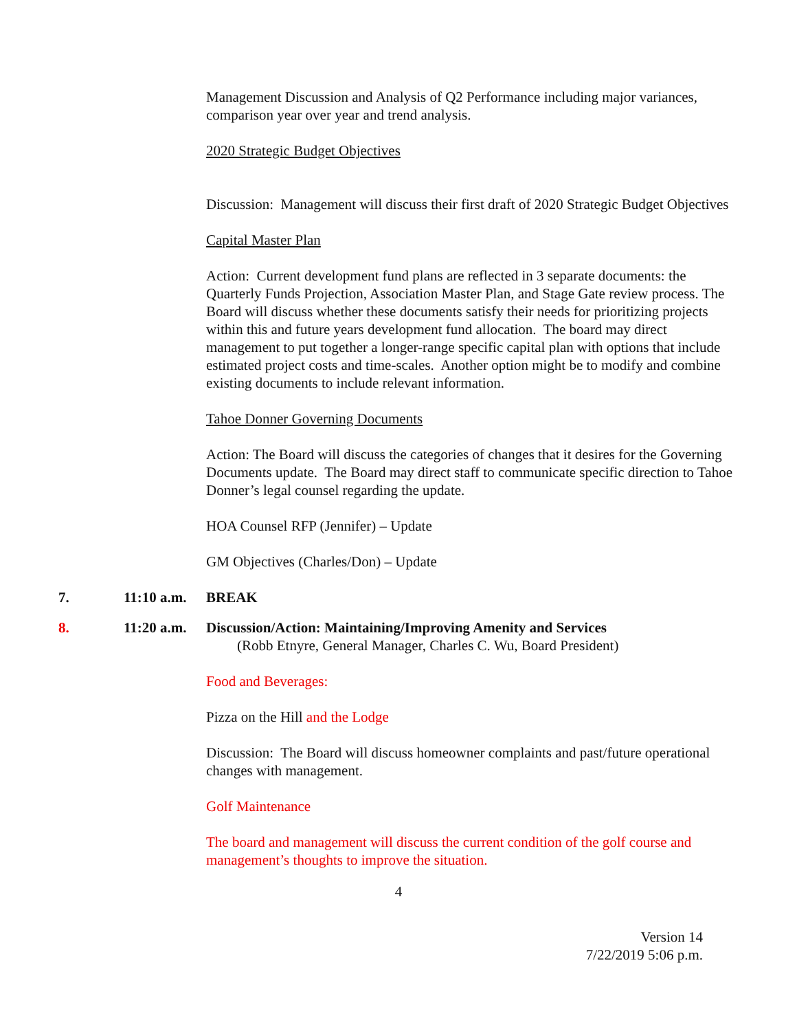Management Discussion and Analysis of Q2 Performance including major variances, comparison year over year and trend analysis.
2020 Strategic Budget Objectives
Discussion: Management will discuss their first draft of 2020 Strategic Budget Objectives
Capital Master Plan
Action: Current development fund plans are reflected in 3 separate documents: the Quarterly Funds Projection, Association Master Plan, and Stage Gate review process. The Board will discuss whether these documents satisfy their needs for prioritizing projects within this and future years development fund allocation. The board may direct management to put together a longer-range specific capital plan with options that include estimated project costs and time-scales. Another option might be to modify and combine existing documents to include relevant information.
Tahoe Donner Governing Documents
Action: The Board will discuss the categories of changes that it desires for the Governing Documents update. The Board may direct staff to communicate specific direction to Tahoe Donner’s legal counsel regarding the update.
HOA Counsel RFP (Jennifer) – Update
GM Objectives (Charles/Don) – Update
7. 11:10 a.m. BREAK
8. 11:20 a.m. Discussion/Action: Maintaining/Improving Amenity and Services
(Robb Etnyre, General Manager, Charles C. Wu, Board President)
Food and Beverages:
Pizza on the Hill and the Lodge
Discussion: The Board will discuss homeowner complaints and past/future operational changes with management.
Golf Maintenance
The board and management will discuss the current condition of the golf course and management’s thoughts to improve the situation.
4
Version 14
7/22/2019 5:06 p.m.